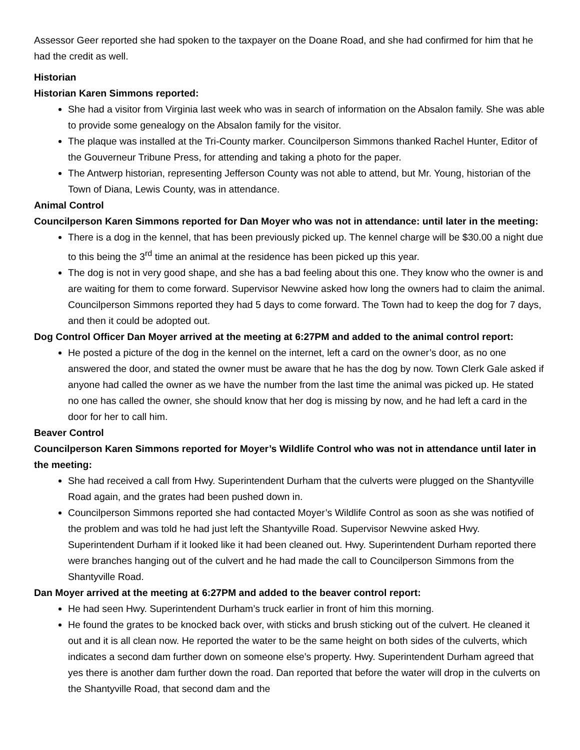Assessor Geer reported she had spoken to the taxpayer on the Doane Road, and she had confirmed for him that he had the credit as well.
Historian
Historian Karen Simmons reported:
She had a visitor from Virginia last week who was in search of information on the Absalon family. She was able to provide some genealogy on the Absalon family for the visitor.
The plaque was installed at the Tri-County marker. Councilperson Simmons thanked Rachel Hunter, Editor of the Gouverneur Tribune Press, for attending and taking a photo for the paper.
The Antwerp historian, representing Jefferson County was not able to attend, but Mr. Young, historian of the Town of Diana, Lewis County, was in attendance.
Animal Control
Councilperson Karen Simmons reported for Dan Moyer who was not in attendance: until later in the meeting:
There is a dog in the kennel, that has been previously picked up. The kennel charge will be $30.00 a night due to this being the 3<sup>rd</sup> time an animal at the residence has been picked up this year.
The dog is not in very good shape, and she has a bad feeling about this one. They know who the owner is and are waiting for them to come forward. Supervisor Newvine asked how long the owners had to claim the animal. Councilperson Simmons reported they had 5 days to come forward. The Town had to keep the dog for 7 days, and then it could be adopted out.
Dog Control Officer Dan Moyer arrived at the meeting at 6:27PM and added to the animal control report:
He posted a picture of the dog in the kennel on the internet, left a card on the owner’s door, as no one answered the door, and stated the owner must be aware that he has the dog by now. Town Clerk Gale asked if anyone had called the owner as we have the number from the last time the animal was picked up. He stated no one has called the owner, she should know that her dog is missing by now, and he had left a card in the door for her to call him.
Beaver Control
Councilperson Karen Simmons reported for Moyer’s Wildlife Control who was not in attendance until later in the meeting:
She had received a call from Hwy. Superintendent Durham that the culverts were plugged on the Shantyville Road again, and the grates had been pushed down in.
Councilperson Simmons reported she had contacted Moyer’s Wildlife Control as soon as she was notified of the problem and was told he had just left the Shantyville Road. Supervisor Newvine asked Hwy. Superintendent Durham if it looked like it had been cleaned out. Hwy. Superintendent Durham reported there were branches hanging out of the culvert and he had made the call to Councilperson Simmons from the Shantyville Road.
Dan Moyer arrived at the meeting at 6:27PM and added to the beaver control report:
He had seen Hwy. Superintendent Durham’s truck earlier in front of him this morning.
He found the grates to be knocked back over, with sticks and brush sticking out of the culvert. He cleaned it out and it is all clean now. He reported the water to be the same height on both sides of the culverts, which indicates a second dam further down on someone else’s property. Hwy. Superintendent Durham agreed that yes there is another dam further down the road. Dan reported that before the water will drop in the culverts on the Shantyville Road, that second dam and the